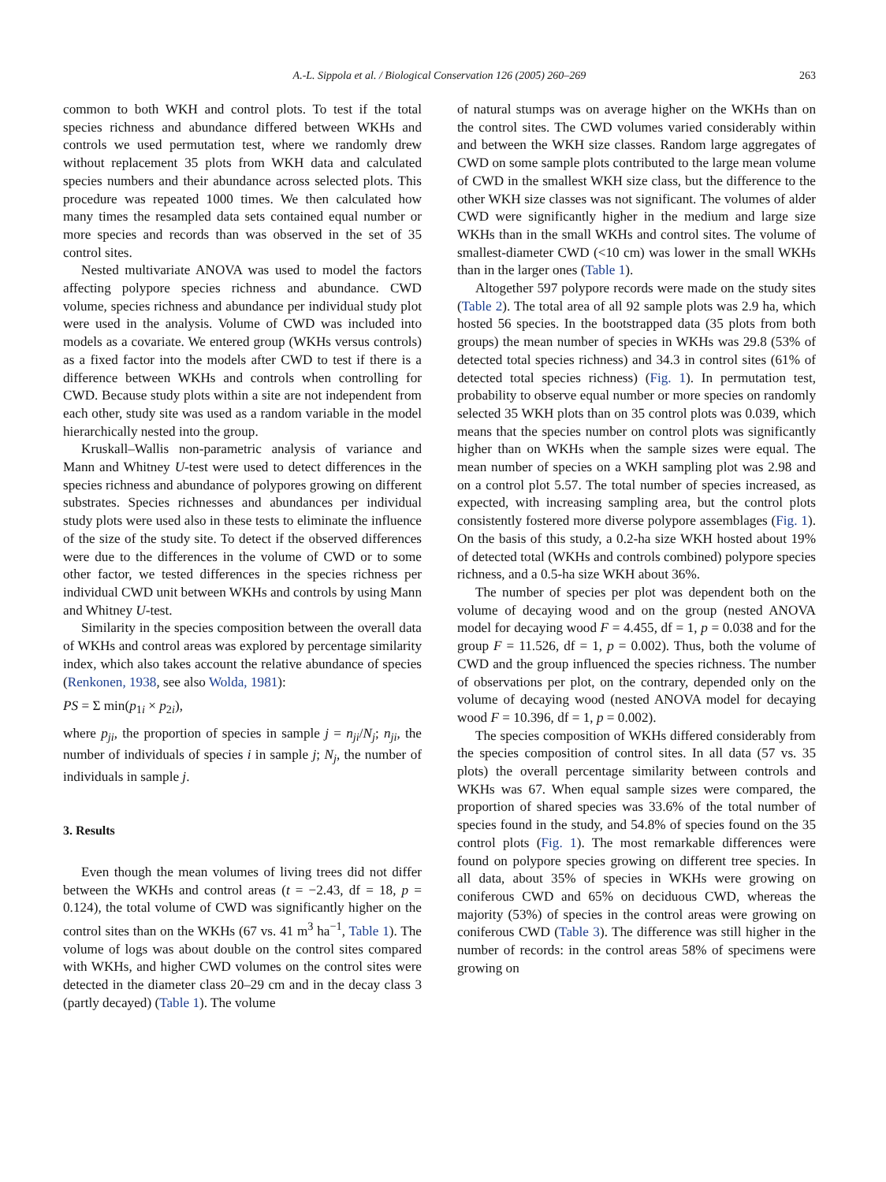A.-L. Sippola et al. / Biological Conservation 126 (2005) 260–269
263
common to both WKH and control plots. To test if the total species richness and abundance differed between WKHs and controls we used permutation test, where we randomly drew without replacement 35 plots from WKH data and calculated species numbers and their abundance across selected plots. This procedure was repeated 1000 times. We then calculated how many times the resampled data sets contained equal number or more species and records than was observed in the set of 35 control sites.
Nested multivariate ANOVA was used to model the factors affecting polypore species richness and abundance. CWD volume, species richness and abundance per individual study plot were used in the analysis. Volume of CWD was included into models as a covariate. We entered group (WKHs versus controls) as a fixed factor into the models after CWD to test if there is a difference between WKHs and controls when controlling for CWD. Because study plots within a site are not independent from each other, study site was used as a random variable in the model hierarchically nested into the group.
Kruskall–Wallis non-parametric analysis of variance and Mann and Whitney U-test were used to detect differences in the species richness and abundance of polypores growing on different substrates. Species richnesses and abundances per individual study plots were used also in these tests to eliminate the influence of the size of the study site. To detect if the observed differences were due to the differences in the volume of CWD or to some other factor, we tested differences in the species richness per individual CWD unit between WKHs and controls by using Mann and Whitney U-test.
Similarity in the species composition between the overall data of WKHs and control areas was explored by percentage similarity index, which also takes account the relative abundance of species (Renkonen, 1938, see also Wolda, 1981):
PS = Σ min(p<sub>1i</sub> × p<sub>2i</sub>),
where p<sub>ji</sub>, the proportion of species in sample j = n<sub>ji</sub>/N<sub>j</sub>; n<sub>ji</sub>, the number of individuals of species i in sample j; N<sub>j</sub>, the number of individuals in sample j.
3. Results
Even though the mean volumes of living trees did not differ between the WKHs and control areas (t = −2.43, df = 18, p = 0.124), the total volume of CWD was significantly higher on the control sites than on the WKHs (67 vs. 41 m<sup>3</sup> ha<sup>−1</sup>, Table 1). The volume of logs was about double on the control sites compared with WKHs, and higher CWD volumes on the control sites were detected in the diameter class 20–29 cm and in the decay class 3 (partly decayed) (Table 1). The volume
of natural stumps was on average higher on the WKHs than on the control sites. The CWD volumes varied considerably within and between the WKH size classes. Random large aggregates of CWD on some sample plots contributed to the large mean volume of CWD in the smallest WKH size class, but the difference to the other WKH size classes was not significant. The volumes of alder CWD were significantly higher in the medium and large size WKHs than in the small WKHs and control sites. The volume of smallest-diameter CWD (<10 cm) was lower in the small WKHs than in the larger ones (Table 1).
Altogether 597 polypore records were made on the study sites (Table 2). The total area of all 92 sample plots was 2.9 ha, which hosted 56 species. In the bootstrapped data (35 plots from both groups) the mean number of species in WKHs was 29.8 (53% of detected total species richness) and 34.3 in control sites (61% of detected total species richness) (Fig. 1). In permutation test, probability to observe equal number or more species on randomly selected 35 WKH plots than on 35 control plots was 0.039, which means that the species number on control plots was significantly higher than on WKHs when the sample sizes were equal. The mean number of species on a WKH sampling plot was 2.98 and on a control plot 5.57. The total number of species increased, as expected, with increasing sampling area, but the control plots consistently fostered more diverse polypore assemblages (Fig. 1). On the basis of this study, a 0.2-ha size WKH hosted about 19% of detected total (WKHs and controls combined) polypore species richness, and a 0.5-ha size WKH about 36%.
The number of species per plot was dependent both on the volume of decaying wood and on the group (nested ANOVA model for decaying wood F = 4.455, df = 1, p = 0.038 and for the group F = 11.526, df = 1, p = 0.002). Thus, both the volume of CWD and the group influenced the species richness. The number of observations per plot, on the contrary, depended only on the volume of decaying wood (nested ANOVA model for decaying wood F = 10.396, df = 1, p = 0.002).
The species composition of WKHs differed considerably from the species composition of control sites. In all data (57 vs. 35 plots) the overall percentage similarity between controls and WKHs was 67. When equal sample sizes were compared, the proportion of shared species was 33.6% of the total number of species found in the study, and 54.8% of species found on the 35 control plots (Fig. 1). The most remarkable differences were found on polypore species growing on different tree species. In all data, about 35% of species in WKHs were growing on coniferous CWD and 65% on deciduous CWD, whereas the majority (53%) of species in the control areas were growing on coniferous CWD (Table 3). The difference was still higher in the number of records: in the control areas 58% of specimens were growing on